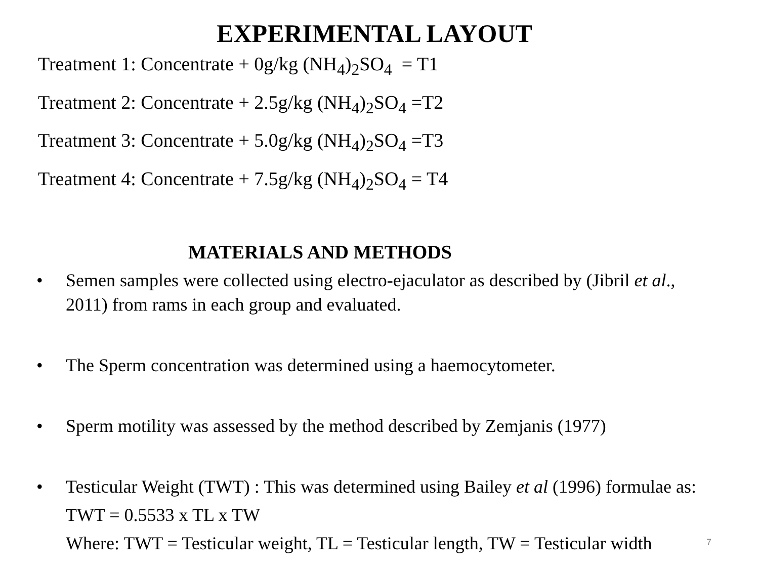EXPERIMENTAL LAYOUT
Treatment 1: Concentrate + 0g/kg (NH<sub>4</sub>)<sub>2</sub>SO<sub>4</sub> = T1
Treatment 2: Concentrate + 2.5g/kg (NH<sub>4</sub>)<sub>2</sub>SO<sub>4</sub> =T2
Treatment 3: Concentrate + 5.0g/kg (NH<sub>4</sub>)<sub>2</sub>SO<sub>4</sub> =T3
Treatment 4: Concentrate + 7.5g/kg (NH<sub>4</sub>)<sub>2</sub>SO<sub>4</sub> = T4
MATERIALS AND METHODS
• Semen samples were collected using electro-ejaculator as described by (Jibril et al., 2011) from rams in each group and evaluated.
• The Sperm concentration was determined using a haemocytometer.
• Sperm motility was assessed by the method described by Zemjanis (1977)
• Testicular Weight (TWT) : This was determined using Bailey et al (1996) formulae as:
TWT = 0.5533 x TL x TW
Where: TWT = Testicular weight, TL = Testicular length, TW = Testicular width
7